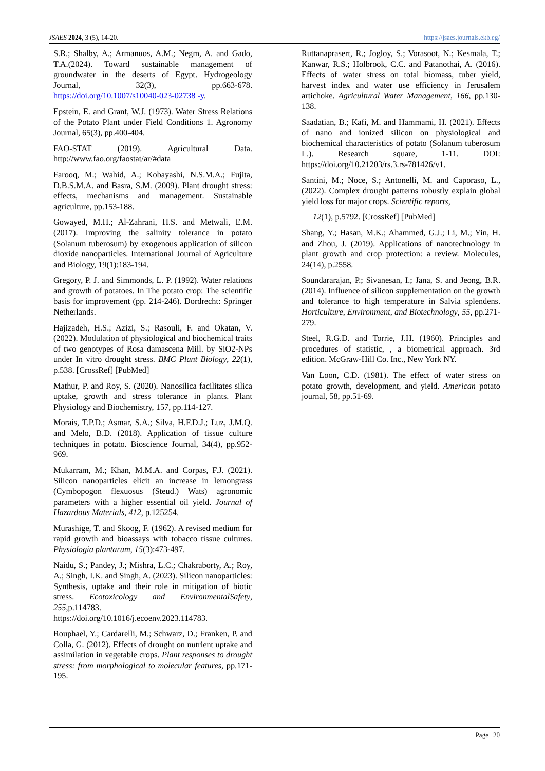JSAES 2024, 3 (5), 14-20. https://jsaes.journals.ekb.eg/
S.R.; Shalby, A.; Armanuos, A.M.; Negm, A. and Gado, T.A.(2024). Toward sustainable management of groundwater in the deserts of Egypt. Hydrogeology Journal, 32(3), pp.663-678. https://doi.org/10.1007/s10040-023-02738 -y.
Epstein, E. and Grant, W.J. (1973). Water Stress Relations of the Potato Plant under Field Conditions 1. Agronomy Journal, 65(3), pp.400-404.
FAO-STAT (2019). Agricultural Data. http://www.fao.org/faostat/ar/#data
Farooq, M.; Wahid, A.; Kobayashi, N.S.M.A.; Fujita, D.B.S.M.A. and Basra, S.M. (2009). Plant drought stress: effects, mechanisms and management. Sustainable agriculture, pp.153-188.
Gowayed, M.H.; Al-Zahrani, H.S. and Metwali, E.M. (2017). Improving the salinity tolerance in potato (Solanum tuberosum) by exogenous application of silicon dioxide nanoparticles. International Journal of Agriculture and Biology, 19(1):183-194.
Gregory, P. J. and Simmonds, L. P. (1992). Water relations and growth of potatoes. In The potato crop: The scientific basis for improvement (pp. 214-246). Dordrecht: Springer Netherlands.
Hajizadeh, H.S.; Azizi, S.; Rasouli, F. and Okatan, V. (2022). Modulation of physiological and biochemical traits of two genotypes of Rosa damascena Mill. by SiO2-NPs under In vitro drought stress. BMC Plant Biology, 22(1), p.538. [CrossRef] [PubMed]
Mathur, P. and Roy, S. (2020). Nanosilica facilitates silica uptake, growth and stress tolerance in plants. Plant Physiology and Biochemistry, 157, pp.114-127.
Morais, T.P.D.; Asmar, S.A.; Silva, H.F.D.J.; Luz, J.M.Q. and Melo, B.D. (2018). Application of tissue culture techniques in potato. Bioscience Journal, 34(4), pp.952-969.
Mukarram, M.; Khan, M.M.A. and Corpas, F.J. (2021). Silicon nanoparticles elicit an increase in lemongrass (Cymbopogon flexuosus (Steud.) Wats) agronomic parameters with a higher essential oil yield. Journal of Hazardous Materials, 412, p.125254.
Murashige, T. and Skoog, F. (1962). A revised medium for rapid growth and bioassays with tobacco tissue cultures. Physiologia plantarum, 15(3):473-497.
Naidu, S.; Pandey, J.; Mishra, L.C.; Chakraborty, A.; Roy, A.; Singh, I.K. and Singh, A. (2023). Silicon nanoparticles: Synthesis, uptake and their role in mitigation of biotic stress. Ecotoxicology and EnvironmentalSafety, 255,p.114783. https://doi.org/10.1016/j.ecoenv.2023.114783.
Rouphael, Y.; Cardarelli, M.; Schwarz, D.; Franken, P. and Colla, G. (2012). Effects of drought on nutrient uptake and assimilation in vegetable crops. Plant responses to drought stress: from morphological to molecular features, pp.171-195.
Ruttanaprasert, R.; Jogloy, S.; Vorasoot, N.; Kesmala, T.; Kanwar, R.S.; Holbrook, C.C. and Patanothai, A. (2016). Effects of water stress on total biomass, tuber yield, harvest index and water use efficiency in Jerusalem artichoke. Agricultural Water Management, 166, pp.130-138.
Saadatian, B.; Kafi, M. and Hammami, H. (2021). Effects of nano and ionized silicon on physiological and biochemical characteristics of potato (Solanum tuberosum L.). Research square, 1-11. DOI: https://doi.org/10.21203/rs.3.rs-781426/v1.
Santini, M.; Noce, S.; Antonelli, M. and Caporaso, L., (2022). Complex drought patterns robustly explain global yield loss for major crops. Scientific reports,
12(1), p.5792. [CrossRef] [PubMed]
Shang, Y.; Hasan, M.K.; Ahammed, G.J.; Li, M.; Yin, H. and Zhou, J. (2019). Applications of nanotechnology in plant growth and crop protection: a review. Molecules, 24(14), p.2558.
Soundararajan, P.; Sivanesan, I.; Jana, S. and Jeong, B.R. (2014). Influence of silicon supplementation on the growth and tolerance to high temperature in Salvia splendens. Horticulture, Environment, and Biotechnology, 55, pp.271-279.
Steel, R.G.D. and Torrie, J.H. (1960). Principles and procedures of statistic, , a biometrical approach. 3rd edition. McGraw-Hill Co. Inc., New York NY.
Van Loon, C.D. (1981). The effect of water stress on potato growth, development, and yield. American potato journal, 58, pp.51-69.
Page | 20